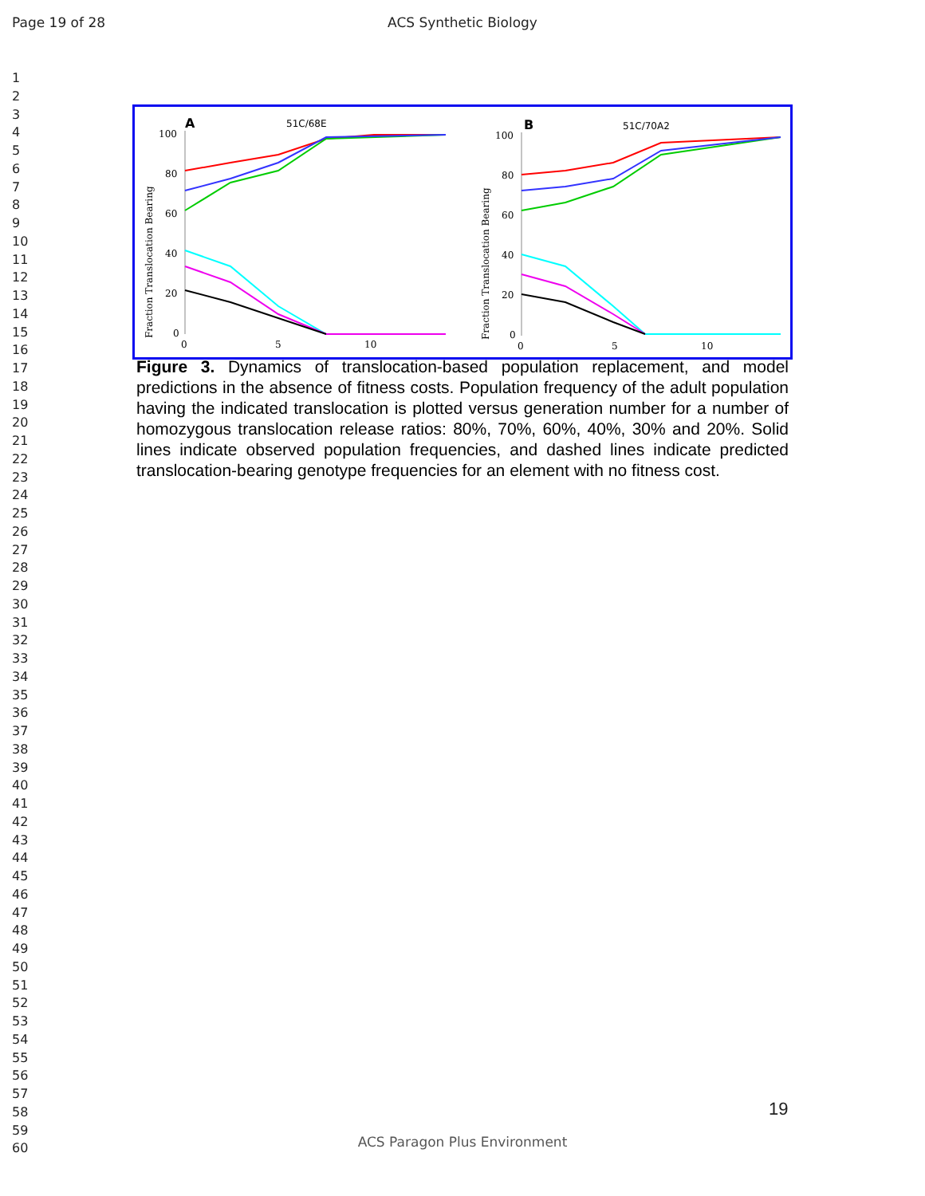Page 19 of 28
ACS Synthetic Biology
1
2
3
4
5
6
7
8
9
10
11
12
13
14
15
16
17
18
19
20
21
22
23
24
25
26
27
28
29
30
31
32
33
34
35
36
37
38
39
40
41
42
43
44
45
46
47
48
49
50
51
52
53
54
55
56
57
58
59
60
A
51C/68E
100
80
60
40
20
0
0
5
10
Fraction Translocation Bearing
B
51C/70A2
100
80
60
40
20
0
0
5
10
Fraction Translocation Bearing
Figure 3. Dynamics of translocation-based population replacement, and model predictions in the absence of fitness costs. Population frequency of the adult population having the indicated translocation is plotted versus generation number for a number of homozygous translocation release ratios: 80%, 70%, 60%, 40%, 30% and 20%. Solid lines indicate observed population frequencies, and dashed lines indicate predicted translocation-bearing genotype frequencies for an element with no fitness cost.
19
ACS Paragon Plus Environment